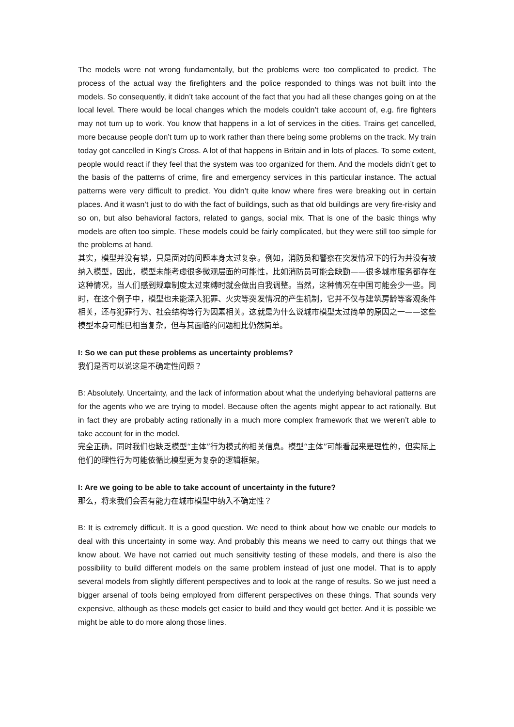The models were not wrong fundamentally, but the problems were too complicated to predict. The process of the actual way the firefighters and the police responded to things was not built into the models. So consequently, it didn’t take account of the fact that you had all these changes going on at the local level. There would be local changes which the models couldn’t take account of, e.g. fire fighters may not turn up to work. You know that happens in a lot of services in the cities. Trains get cancelled, more because people don’t turn up to work rather than there being some problems on the track. My train today got cancelled in King’s Cross. A lot of that happens in Britain and in lots of places. To some extent, people would react if they feel that the system was too organized for them. And the models didn’t get to the basis of the patterns of crime, fire and emergency services in this particular instance. The actual patterns were very difficult to predict. You didn’t quite know where fires were breaking out in certain places. And it wasn’t just to do with the fact of buildings, such as that old buildings are very fire-risky and so on, but also behavioral factors, related to gangs, social mix. That is one of the basic things why models are often too simple. These models could be fairly complicated, but they were still too simple for the problems at hand.
其实，模型并没有错，只是面对的问题本身太过复杂。例如，消防员和警察在突发情况下的行为并没有被纳入模型，因此，模型未能考虑很多微观层面的可能性，比如消防员可能会缺勤——很多城市服务都存在这种情况，当人们感到规章制度太过束缚时就会做出自我调整。当然，这种情况在中国可能会少一些。同时，在这个例子中，模型也未能深入犯罪、火灾等突发情况的产生机制，它并不仅与建筑房龄等客观条件相关，还与犯罪行为、社会结构等行为因素相关。这就是为什么说城市模型太过简单的原因之一——这些模型本身可能已相当复杂，但与其面临的问题相比仍然简单。
I: So we can put these problems as uncertainty problems?
我们是否可以说这是不确定性问题？
B: Absolutely. Uncertainty, and the lack of information about what the underlying behavioral patterns are for the agents who we are trying to model. Because often the agents might appear to act rationally. But in fact they are probably acting rationally in a much more complex framework that we weren’t able to take account for in the model.
完全正确，同时我们也缺乏模型“主体”行为模式的相关信息。模型“主体”可能看起来是理性的，但实际上他们的理性行为可能依循比模型更为复杂的逻辑框架。
I: Are we going to be able to take account of uncertainty in the future?
那么，将来我们会否有能力在城市模型中纳入不确定性？
B: It is extremely difficult. It is a good question. We need to think about how we enable our models to deal with this uncertainty in some way. And probably this means we need to carry out things that we know about. We have not carried out much sensitivity testing of these models, and there is also the possibility to build different models on the same problem instead of just one model. That is to apply several models from slightly different perspectives and to look at the range of results. So we just need a bigger arsenal of tools being employed from different perspectives on these things. That sounds very expensive, although as these models get easier to build and they would get better. And it is possible we might be able to do more along those lines.